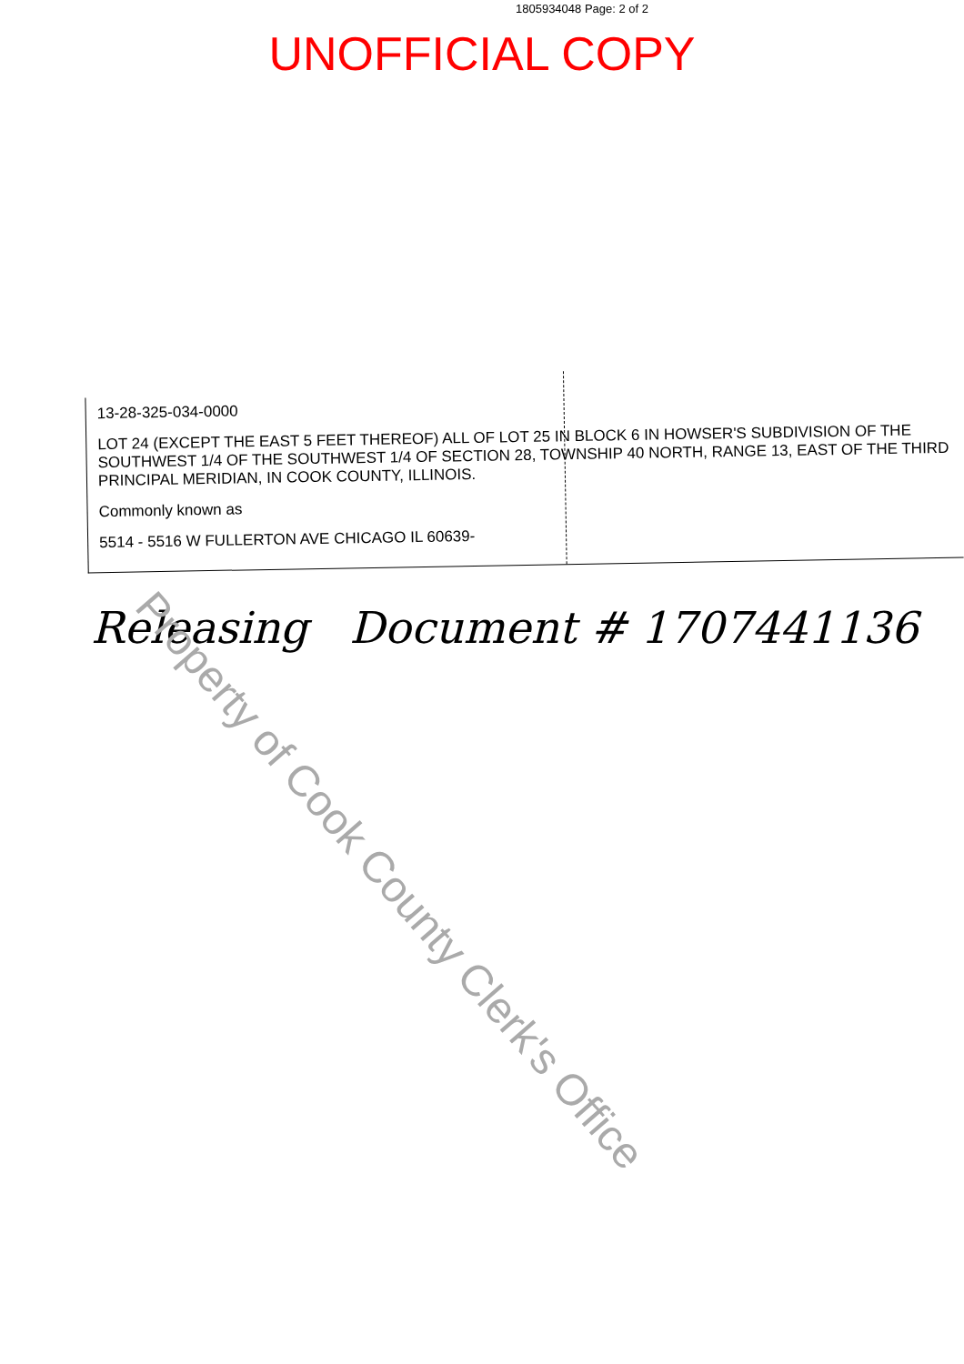1805934048 Page: 2 of 2
UNOFFICIAL COPY
13-28-325-034-0000
LOT 24 (EXCEPT THE EAST 5 FEET THEREOF) ALL OF LOT 25 IN BLOCK 6 IN HOWSER'S SUBDIVISION OF THE SOUTHWEST 1/4 OF THE SOUTHWEST 1/4 OF SECTION 28, TOWNSHIP 40 NORTH, RANGE 13, EAST OF THE THIRD PRINCIPAL MERIDIAN, IN COOK COUNTY, ILLINOIS.
Commonly known as
5514 - 5516 W FULLERTON AVE CHICAGO IL 60639-
Releasing Document # 1707441136
Property of Cook County Clerk's Office